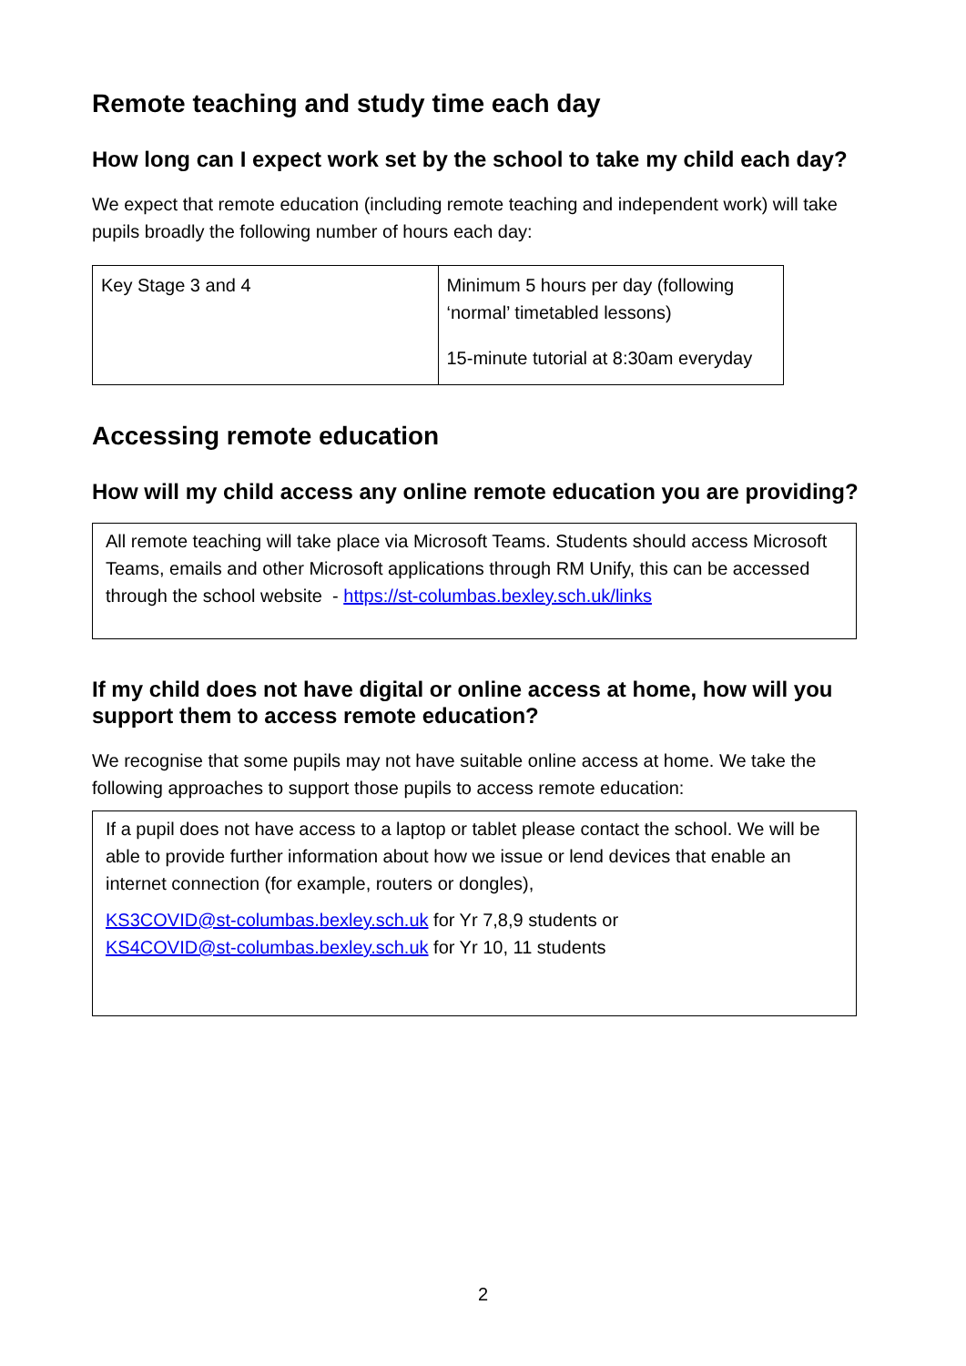Remote teaching and study time each day
How long can I expect work set by the school to take my child each day?
We expect that remote education (including remote teaching and independent work) will take pupils broadly the following number of hours each day:
| Key Stage 3 and 4 | Minimum 5 hours per day (following ‘normal’ timetabled lessons) 15-minute tutorial at 8:30am everyday |
Accessing remote education
How will my child access any online remote education you are providing?
All remote teaching will take place via Microsoft Teams. Students should access Microsoft Teams, emails and other Microsoft applications through RM Unify, this can be accessed through the school website - https://st-columbas.bexley.sch.uk/links
If my child does not have digital or online access at home, how will you support them to access remote education?
We recognise that some pupils may not have suitable online access at home. We take the following approaches to support those pupils to access remote education:
If a pupil does not have access to a laptop or tablet please contact the school. We will be able to provide further information about how we issue or lend devices that enable an internet connection (for example, routers or dongles),
KS3COVID@st-columbas.bexley.sch.uk for Yr 7,8,9 students or
KS4COVID@st-columbas.bexley.sch.uk for Yr 10, 11 students
2